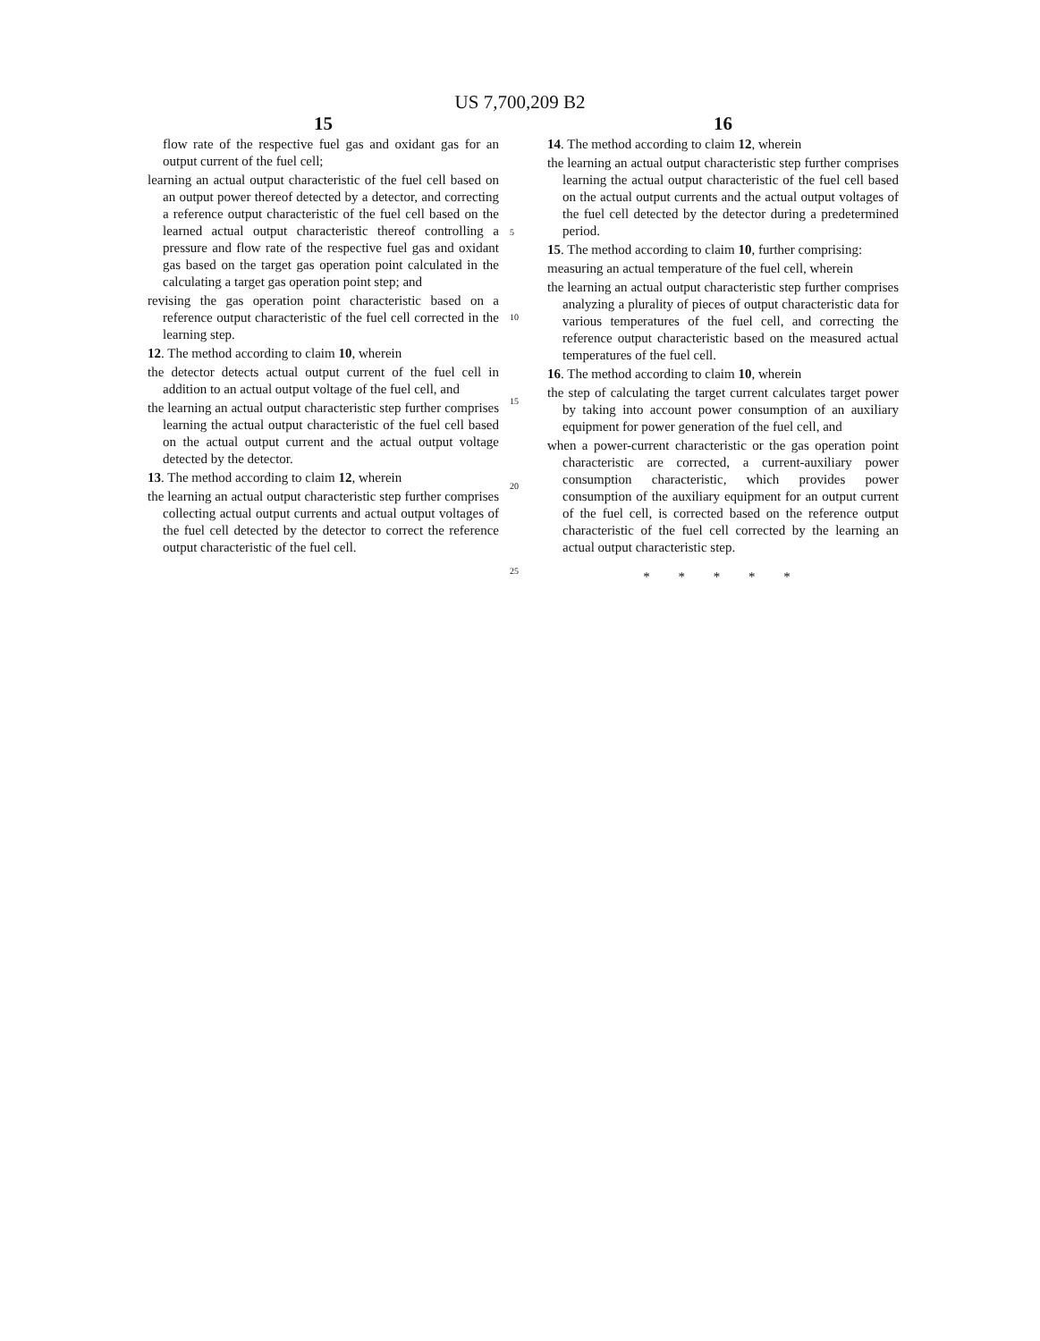US 7,700,209 B2
15
flow rate of the respective fuel gas and oxidant gas for an output current of the fuel cell;
learning an actual output characteristic of the fuel cell based on an output power thereof detected by a detector, and correcting a reference output characteristic of the fuel cell based on the learned actual output characteristic thereof controlling a pressure and flow rate of the respective fuel gas and oxidant gas based on the target gas operation point calculated in the calculating a target gas operation point step; and
revising the gas operation point characteristic based on a reference output characteristic of the fuel cell corrected in the learning step.
12. The method according to claim 10, wherein
the detector detects actual output current of the fuel cell in addition to an actual output voltage of the fuel cell, and
the learning an actual output characteristic step further comprises learning the actual output characteristic of the fuel cell based on the actual output current and the actual output voltage detected by the detector.
13. The method according to claim 12, wherein
the learning an actual output characteristic step further comprises collecting actual output currents and actual output voltages of the fuel cell detected by the detector to correct the reference output characteristic of the fuel cell.
5
10
15
20
25
16
14. The method according to claim 12, wherein
the learning an actual output characteristic step further comprises learning the actual output characteristic of the fuel cell based on the actual output currents and the actual output voltages of the fuel cell detected by the detector during a predetermined period.
15. The method according to claim 10, further comprising:
measuring an actual temperature of the fuel cell, wherein
the learning an actual output characteristic step further comprises analyzing a plurality of pieces of output characteristic data for various temperatures of the fuel cell, and correcting the reference output characteristic based on the measured actual temperatures of the fuel cell.
16. The method according to claim 10, wherein
the step of calculating the target current calculates target power by taking into account power consumption of an auxiliary equipment for power generation of the fuel cell, and
when a power-current characteristic or the gas operation point characteristic are corrected, a current-auxiliary power consumption characteristic, which provides power consumption of the auxiliary equipment for an output current of the fuel cell, is corrected based on the reference output characteristic of the fuel cell corrected by the learning an actual output characteristic step.
* * * * *